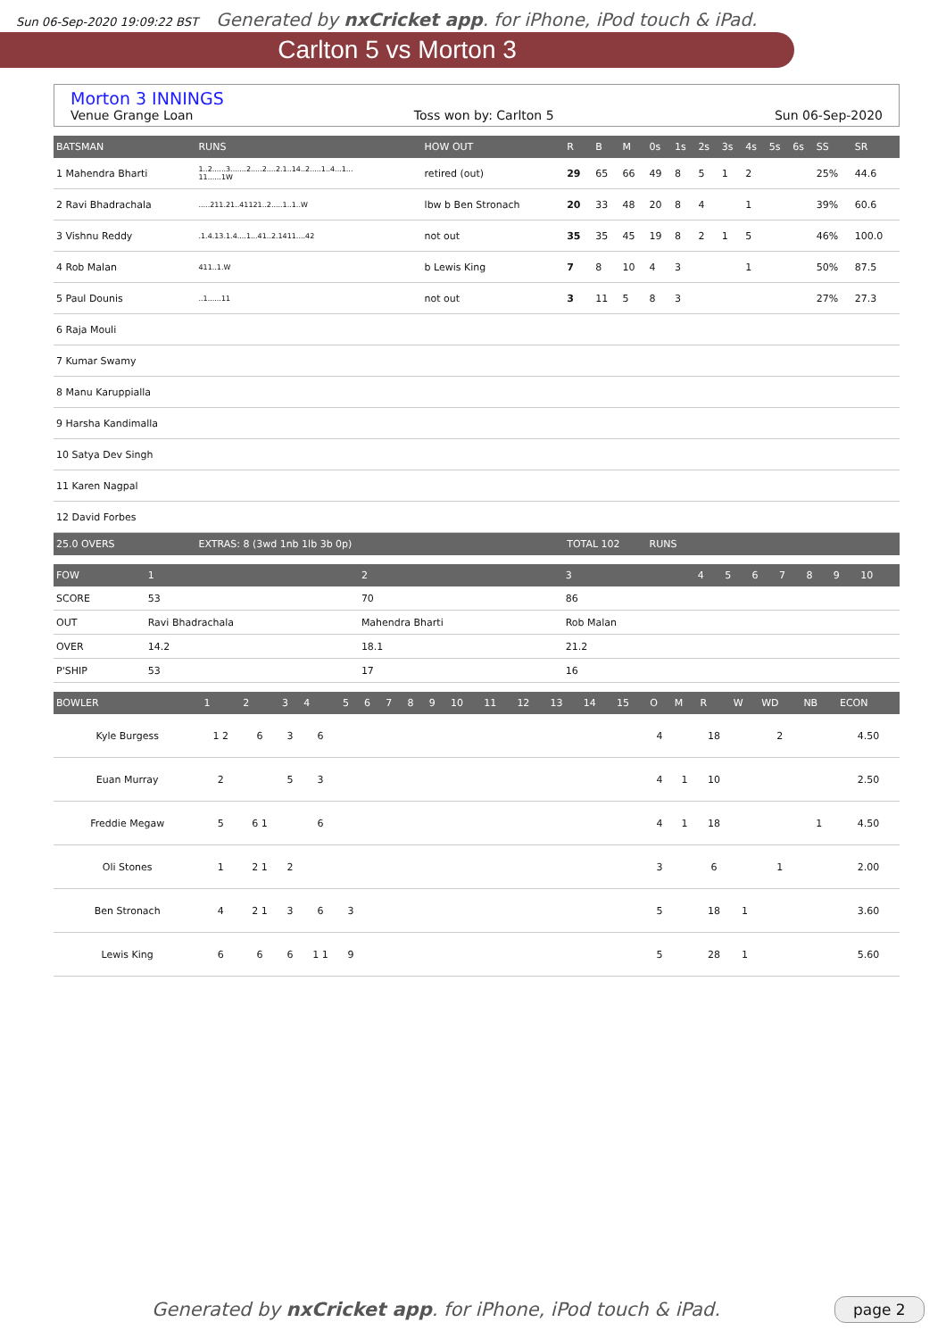Sun 06-Sep-2020 19:09:22 BST Generated by nxCricket app. for iPhone, iPod touch & iPad.
Carlton 5 vs Morton 3
Morton 3 INNINGS
Venue Grange Loan Toss won by: Carlton 5 Sun 06-Sep-2020
| BATSMAN | RUNS | HOW OUT | R | B | M | 0s | 1s | 2s | 3s | 4s | 5s | 6s | SS | SR |
| --- | --- | --- | --- | --- | --- | --- | --- | --- | --- | --- | --- | --- | --- | --- |
| 1 Mahendra Bharti | 1..2......3.......2.....2....2.1..14..2.....1..4...1... 11......1W | retired (out) | 29 | 65 | 66 | 49 | 8 | 5 | 1 | 2 | | | 25% | 44.6 |
| 2 Ravi Bhadrachala | .....211.21..41121..2.....1..1..W | lbw b Ben Stronach | 20 | 33 | 48 | 20 | 8 | 4 | | 1 | | | 39% | 60.6 |
| 3 Vishnu Reddy | .1.4.13.1.4....1...41..2.1411....42 | not out | 35 | 35 | 45 | 19 | 8 | 2 | 1 | 5 | | | 46% | 100.0 |
| 4 Rob Malan | 411..1.W | b Lewis King | 7 | 8 | 10 | 4 | 3 | | | 1 | | | 50% | 87.5 |
| 5 Paul Dounis | ..1......11 | not out | 3 | 11 | 5 | 8 | 3 | | | | | | 27% | 27.3 |
| 6 Raja Mouli | | | | | | | | | | | | | | |
| 7 Kumar Swamy | | | | | | | | | | | | | | |
| 8 Manu Karuppialla | | | | | | | | | | | | | | |
| 9 Harsha Kandimalla | | | | | | | | | | | | | | |
| 10 Satya Dev Singh | | | | | | | | | | | | | | |
| 11 Karen Nagpal | | | | | | | | | | | | | | |
| 12 David Forbes | | | | | | | | | | | | | | |
| 25.0 OVERS | EXTRAS: 8 (3wd 1nb 1lb 3b 0p) | | TOTAL 102 | | | RUNS | | | | | | | | |
| FOW | 1 | 2 | 3 | 4 | 5 | 6 | 7 | 8 | 9 | 10 |
| --- | --- | --- | --- | --- | --- | --- | --- | --- | --- | --- |
| SCORE | 53 | 70 | 86 | | | | | | | |
| OUT | Ravi Bhadrachala | Mahendra Bharti | Rob Malan | | | | | | | |
| OVER | 14.2 | 18.1 | 21.2 | | | | | | | |
| P'SHIP | 53 | 17 | 16 | | | | | | | |
| BOWLER | 1 | 2 | 3 | 4 | 5 | 6 | 7 | 8 | 9 | 10 | 11 | 12 | 13 | 14 | 15 | O | M | R | W | WD | NB | ECON |
| --- | --- | --- | --- | --- | --- | --- | --- | --- | --- | --- | --- | --- | --- | --- | --- | --- | --- | --- | --- | --- | --- | --- |
| Kyle Burgess | 1 2 | 6 | 3 | 6 | | | | | | | | | | | | 4 | | 18 | | 2 | | 4.50 |
| Euan Murray | 2 | | 5 | 3 | | | | | | | | | | | | 4 | 1 | 10 | | | | 2.50 |
| Freddie Megaw | 5 | 6 1 | | 6 | | | | | | | | | | | | 4 | 1 | 18 | | | 1 | 4.50 |
| Oli Stones | 1 | 2 1 | 2 | | | | | | | | | | | | | 3 | | 6 | | 1 | | 2.00 |
| Ben Stronach | 4 | 2 1 | 3 | 6 | 3 | | | | | | | | | | | 5 | | 18 | 1 | | | 3.60 |
| Lewis King | 6 | 6 | 6 | 1 1 | 9 | | | | | | | | | | | 5 | | 28 | 1 | | | 5.60 |
Generated by nxCricket app. for iPhone, iPod touch & iPad.
page 2